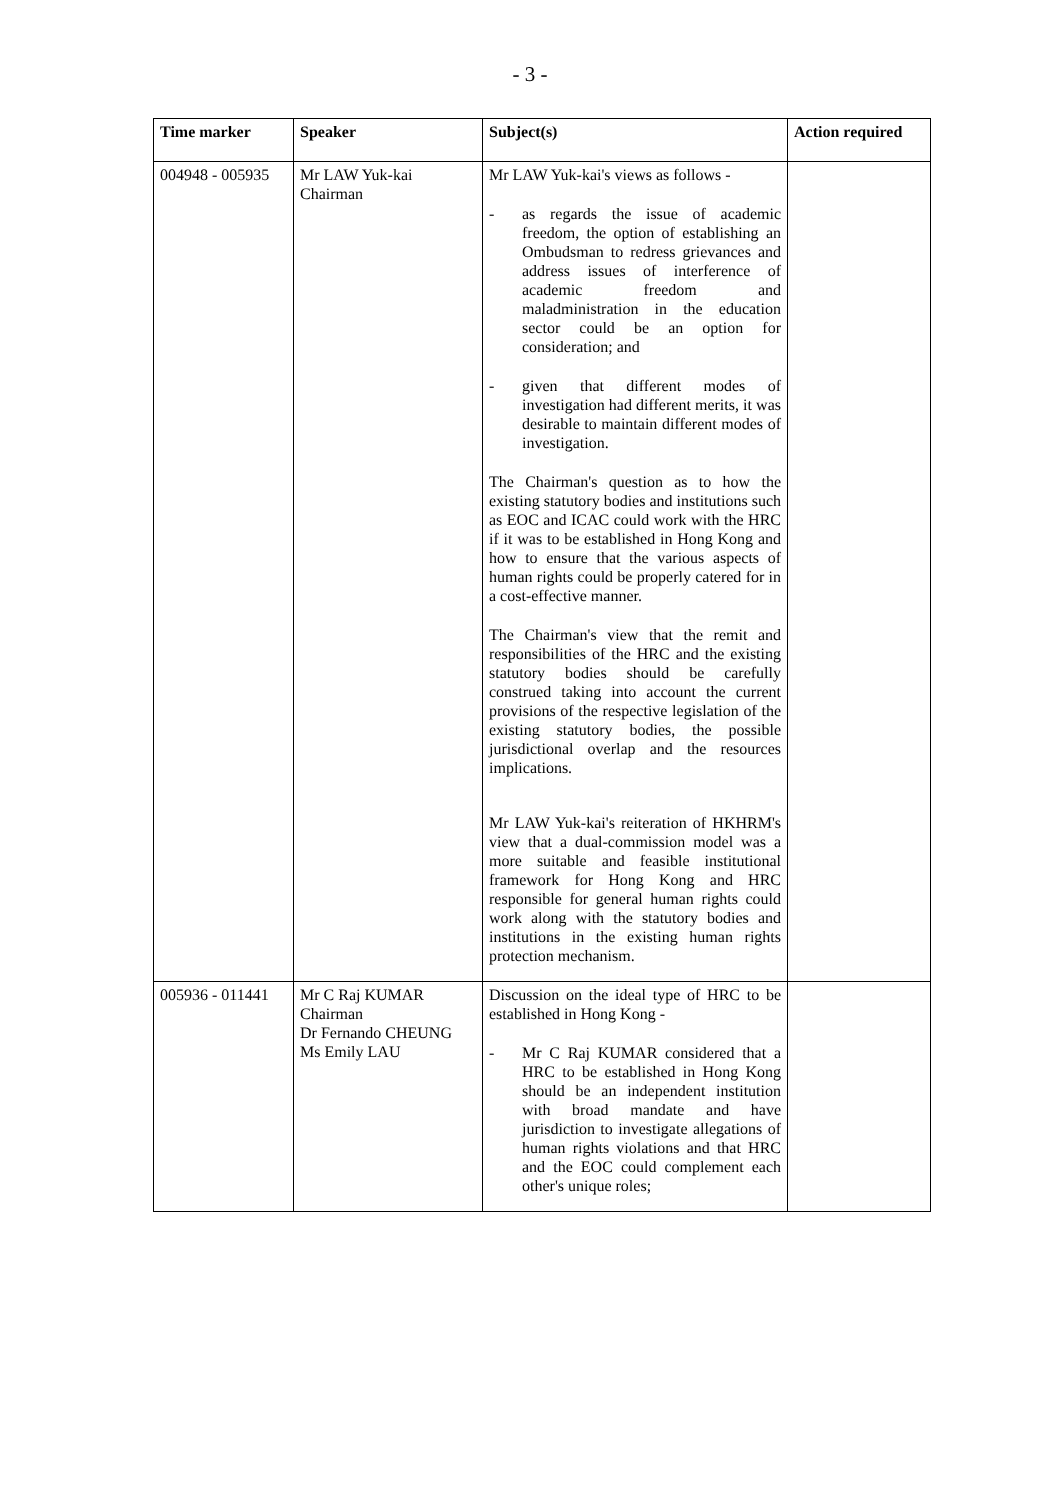- 3 -
| Time marker | Speaker | Subject(s) | Action required |
| --- | --- | --- | --- |
| 004948 - 005935 | Mr LAW Yuk-kai Chairman | Mr LAW Yuk-kai's views as follows - - as regards the issue of academic freedom, the option of establishing an Ombudsman to redress grievances and address issues of interference of academic freedom and maladministration in the education sector could be an option for consideration; and - given that different modes of investigation had different merits, it was desirable to maintain different modes of investigation. The Chairman's question as to how the existing statutory bodies and institutions such as EOC and ICAC could work with the HRC if it was to be established in Hong Kong and how to ensure that the various aspects of human rights could be properly catered for in a cost-effective manner. The Chairman's view that the remit and responsibilities of the HRC and the existing statutory bodies should be carefully construed taking into account the current provisions of the respective legislation of the existing statutory bodies, the possible jurisdictional overlap and the resources implications. Mr LAW Yuk-kai's reiteration of HKHRM's view that a dual-commission model was a more suitable and feasible institutional framework for Hong Kong and HRC responsible for general human rights could work along with the statutory bodies and institutions in the existing human rights protection mechanism. | |
| 005936 - 011441 | Mr C Raj KUMAR Chairman Dr Fernando CHEUNG Ms Emily LAU | Discussion on the ideal type of HRC to be established in Hong Kong - - Mr C Raj KUMAR considered that a HRC to be established in Hong Kong should be an independent institution with broad mandate and have jurisdiction to investigate allegations of human rights violations and that HRC and the EOC could complement each other's unique roles; | |